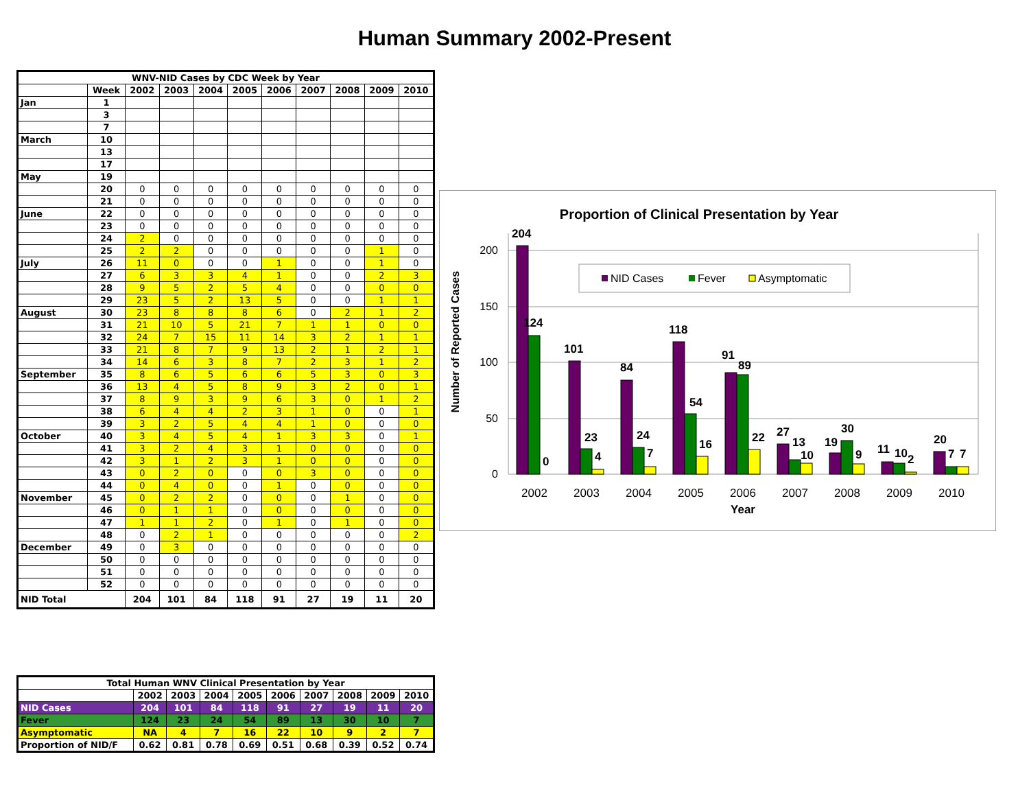Human Summary 2002-Present
| WNV-NID Cases by CDC Week by Year | | | | | | | | | | |
| --- | --- | --- | --- | --- | --- | --- | --- | --- | --- | --- |
| | Week | 2002 | 2003 | 2004 | 2005 | 2006 | 2007 | 2008 | 2009 | 2010 |
| Jan | 1 | | | | | | | | | |
| | 3 | | | | | | | | | |
| | 7 | | | | | | | | | |
| March | 10 | | | | | | | | | |
| | 13 | | | | | | | | | |
| | 17 | | | | | | | | | |
| May | 19 | | | | | | | | | |
| | 20 | 0 | 0 | 0 | 0 | 0 | 0 | 0 | 0 | 0 |
| | 21 | 0 | 0 | 0 | 0 | 0 | 0 | 0 | 0 | 0 |
| June | 22 | 0 | 0 | 0 | 0 | 0 | 0 | 0 | 0 | 0 |
| | 23 | 0 | 0 | 0 | 0 | 0 | 0 | 0 | 0 | 0 |
| | 24 | 2 | 0 | 0 | 0 | 0 | 0 | 0 | 0 | 0 |
| | 25 | 2 | 2 | 0 | 0 | 0 | 0 | 0 | 1 | 0 |
| July | 26 | 11 | 0 | 0 | 0 | 1 | 0 | 0 | 1 | 0 |
| | 27 | 6 | 3 | 3 | 4 | 1 | 0 | 0 | 2 | 3 |
| | 28 | 9 | 5 | 2 | 5 | 4 | 0 | 0 | 0 | 0 |
| | 29 | 23 | 5 | 2 | 13 | 5 | 0 | 0 | 1 | 1 |
| August | 30 | 23 | 8 | 8 | 8 | 6 | 0 | 2 | 1 | 2 |
| | 31 | 21 | 10 | 5 | 21 | 7 | 1 | 1 | 0 | 0 |
| | 32 | 24 | 7 | 15 | 11 | 14 | 3 | 2 | 1 | 1 |
| | 33 | 21 | 8 | 7 | 9 | 13 | 2 | 1 | 2 | 1 |
| | 34 | 14 | 6 | 3 | 8 | 7 | 2 | 3 | 1 | 2 |
| September | 35 | 8 | 6 | 5 | 6 | 6 | 5 | 3 | 0 | 3 |
| | 36 | 13 | 4 | 5 | 8 | 9 | 3 | 2 | 0 | 1 |
| | 37 | 8 | 9 | 3 | 9 | 6 | 3 | 0 | 1 | 2 |
| | 38 | 6 | 4 | 4 | 2 | 3 | 1 | 0 | 0 | 1 |
| | 39 | 3 | 2 | 5 | 4 | 4 | 1 | 0 | 0 | 0 |
| October | 40 | 3 | 4 | 5 | 4 | 1 | 3 | 3 | 0 | 1 |
| | 41 | 3 | 2 | 4 | 3 | 1 | 0 | 0 | 0 | 0 |
| | 42 | 3 | 1 | 2 | 3 | 1 | 0 | 0 | 0 | 0 |
| | 43 | 0 | 2 | 0 | 0 | 0 | 3 | 0 | 0 | 0 |
| | 44 | 0 | 4 | 0 | 0 | 1 | 0 | 0 | 0 | 0 |
| November | 45 | 0 | 2 | 2 | 0 | 0 | 0 | 1 | 0 | 0 |
| | 46 | 0 | 1 | 1 | 0 | 0 | 0 | 0 | 0 | 0 |
| | 47 | 1 | 1 | 2 | 0 | 1 | 0 | 1 | 0 | 0 |
| | 48 | 0 | 2 | 1 | 0 | 0 | 0 | 0 | 0 | 2 |
| December | 49 | 0 | 3 | 0 | 0 | 0 | 0 | 0 | 0 | 0 |
| | 50 | 0 | 0 | 0 | 0 | 0 | 0 | 0 | 0 | 0 |
| | 51 | 0 | 0 | 0 | 0 | 0 | 0 | 0 | 0 | 0 |
| | 52 | 0 | 0 | 0 | 0 | 0 | 0 | 0 | 0 | 0 |
| NID Total | | 204 | 101 | 84 | 118 | 91 | 27 | 19 | 11 | 20 |
Proportion of Clinical Presentation by Year
Number of Reported Cases
200
150
100
50
0
NID Cases
Fever
Asymptomatic
204
124
0
101
23
4
84
24
7
118
54
16
91
89
22
27
13
10
19
30
9
11
10
2
20
7
7
2002
2003
2004
2005
2006
2007
2008
2009
2010
Year
| Total Human WNV Clinical Presentation by Year | | | | | | | | | |
| --- | --- | --- | --- | --- | --- | --- | --- | --- | --- |
| | 2002 | 2003 | 2004 | 2005 | 2006 | 2007 | 2008 | 2009 | 2010 |
| NID Cases | 204 | 101 | 84 | 118 | 91 | 27 | 19 | 11 | 20 |
| Fever | 124 | 23 | 24 | 54 | 89 | 13 | 30 | 10 | 7 |
| Asymptomatic | NA | 4 | 7 | 16 | 22 | 10 | 9 | 2 | 7 |
| Proportion of NID/F | 0.62 | 0.81 | 0.78 | 0.69 | 0.51 | 0.68 | 0.39 | 0.52 | 0.74 |